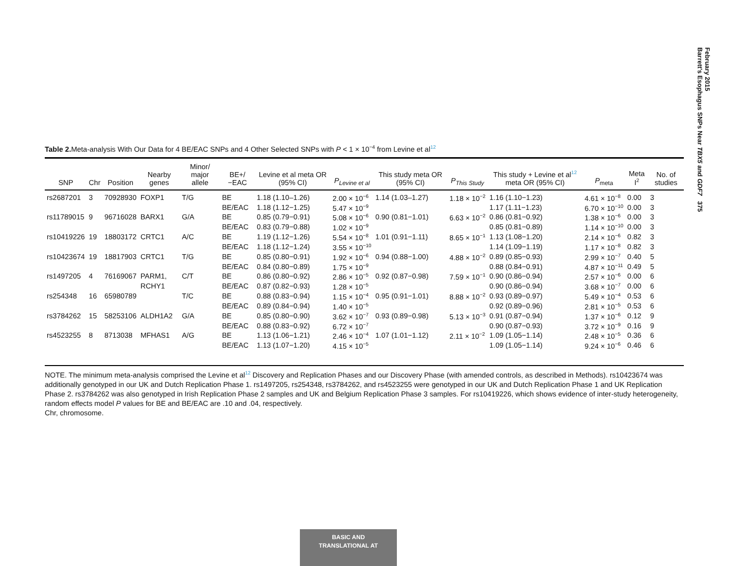February 2015
Barrett's Esophagus SNPs Near TBX5 and GDF7 375
Table 2. Meta-analysis With Our Data for 4 BE/EAC SNPs and 4 Other Selected SNPs with P < 1 × 10<sup>−4</sup> from Levine et al<sup>12</sup>
| SNP | Chr | Position | Nearby genes | Minor/ major allele | BE+/ −EAC | Levine et al meta OR (95% CI) | P<sub>Levine et al</sub> | This study meta OR (95% CI) | P<sub>This Study</sub> | This study + Levine et al<sup>12</sup> meta OR (95% CI) | P<sub>meta</sub> | Meta I<sup>2</sup> | No. of studies |
| --- | --- | --- | --- | --- | --- | --- | --- | --- | --- | --- | --- | --- | --- |
| rs2687201 | 3 | 70928930 | FOXP1 | T/G | BE | 1.18 (1.10–1.26) | 2.00 × 10<sup>−6</sup> | 1.14 (1.03–1.27) | 1.18 × 10<sup>−2</sup> | 1.16 (1.10−1.23) | 4.61 × 10<sup>−8</sup> | 0.00 | 3 |
| | | | | | BE/EAC | 1.18 (1.12−1.25) | 5.47 × 10<sup>−9</sup> | | | 1.17 (1.11−1.23) | 6.70 × 10<sup>−10</sup> | 0.00 | 3 |
| rs11789015 | 9 | 96716028 | BARX1 | G/A | BE | 0.85 (0.79−0.91) | 5.08 × 10<sup>−6</sup> | 0.90 (0.81−1.01) | 6.63 × 10<sup>−2</sup> | 0.86 (0.81−0.92) | 1.38 × 10<sup>−6</sup> | 0.00 | 3 |
| | | | | | BE/EAC | 0.83 (0.79−0.88) | 1.02 × 10<sup>−9</sup> | | | 0.85 (0.81−0.89) | 1.14 × 10<sup>−10</sup> | 0.00 | 3 |
| rs10419226 | 19 | 18803172 | CRTC1 | A/C | BE | 1.19 (1.12−1.26) | 5.54 × 10<sup>−8</sup> | 1.01 (0.91−1.11) | 8.65 × 10<sup>−1</sup> | 1.13 (1.08−1.20) | 2.14 × 10<sup>−6</sup> | 0.82 | 3 |
| | | | | | BE/EAC | 1.18 (1.12−1.24) | 3.55 × 10<sup>−10</sup> | | | 1.14 (1.09−1.19) | 1.17 × 10<sup>−8</sup> | 0.82 | 3 |
| rs10423674 | 19 | 18817903 | CRTC1 | T/G | BE | 0.85 (0.80−0.91) | 1.92 × 10<sup>−6</sup> | 0.94 (0.88−1.00) | 4.88 × 10<sup>−2</sup> | 0.89 (0.85−0.93) | 2.99 × 10<sup>−7</sup> | 0.40 | 5 |
| | | | | | BE/EAC | 0.84 (0.80−0.89) | 1.75 × 10<sup>−9</sup> | | | 0.88 (0.84−0.91) | 4.87 × 10<sup>−11</sup> | 0.49 | 5 |
| rs1497205 | 4 | 76169067 | PARM1, | C/T | BE | 0.86 (0.80−0.92) | 2.86 × 10<sup>−5</sup> | 0.92 (0.87−0.98) | 7.59 × 10<sup>−1</sup> | 0.90 (0.86−0.94) | 2.57 × 10<sup>−6</sup> | 0.00 | 6 |
| | | | RCHY1 | | BE/EAC | 0.87 (0.82−0.93) | 1.28 × 10<sup>−5</sup> | | | 0.90 (0.86−0.94) | 3.68 × 10<sup>−7</sup> | 0.00 | 6 |
| rs254348 | 16 | 65980789 | | T/C | BE | 0.88 (0.83−0.94) | 1.15 × 10<sup>−4</sup> | 0.95 (0.91−1.01) | 8.88 × 10<sup>−2</sup> | 0.93 (0.89−0.97) | 5.49 × 10<sup>−4</sup> | 0.53 | 6 |
| | | | | | BE/EAC | 0.89 (0.84−0.94) | 1.40 × 10<sup>−5</sup> | | | 0.92 (0.89−0.96) | 2.81 × 10<sup>−5</sup> | 0.53 | 6 |
| rs3784262 | 15 | 58253106 | ALDH1A2 | G/A | BE | 0.85 (0.80−0.90) | 3.62 × 10<sup>−7</sup> | 0.93 (0.89−0.98) | 5.13 × 10<sup>−3</sup> | 0.91 (0.87−0.94) | 1.37 × 10<sup>−6</sup> | 0.12 | 9 |
| | | | | | BE/EAC | 0.88 (0.83−0.92) | 6.72 × 10<sup>−7</sup> | | | 0.90 (0.87−0.93) | 3.72 × 10<sup>−9</sup> | 0.16 | 9 |
| rs4523255 | 8 | 8713038 | MFHAS1 | A/G | BE | 1.13 (1.06−1.21) | 2.46 × 10<sup>−4</sup> | 1.07 (1.01−1.12) | 2.11 × 10<sup>−2</sup> | 1.09 (1.05−1.14) | 2.48 × 10<sup>−5</sup> | 0.36 | 6 |
| | | | | | BE/EAC | 1.13 (1.07−1.20) | 4.15 × 10<sup>−5</sup> | | | 1.09 (1.05−1.14) | 9.24 × 10<sup>−6</sup> | 0.46 | 6 |
NOTE. The minimum meta-analysis comprised the Levine et al<sup>12</sup> Discovery and Replication Phases and our Discovery Phase (with amended controls, as described in Methods). rs10423674 was additionally genotyped in our UK and Dutch Replication Phase 1. rs1497205, rs254348, rs3784262, and rs4523255 were genotyped in our UK and Dutch Replication Phase 1 and UK Replication Phase 2. rs3784262 was also genotyped in Irish Replication Phase 2 samples and UK and Belgium Replication Phase 3 samples. For rs10419226, which shows evidence of inter-study heterogeneity, random effects model P values for BE and BE/EAC are .10 and .04, respectively.
Chr, chromosome.
BASIC AND
TRANSLATIONAL AT